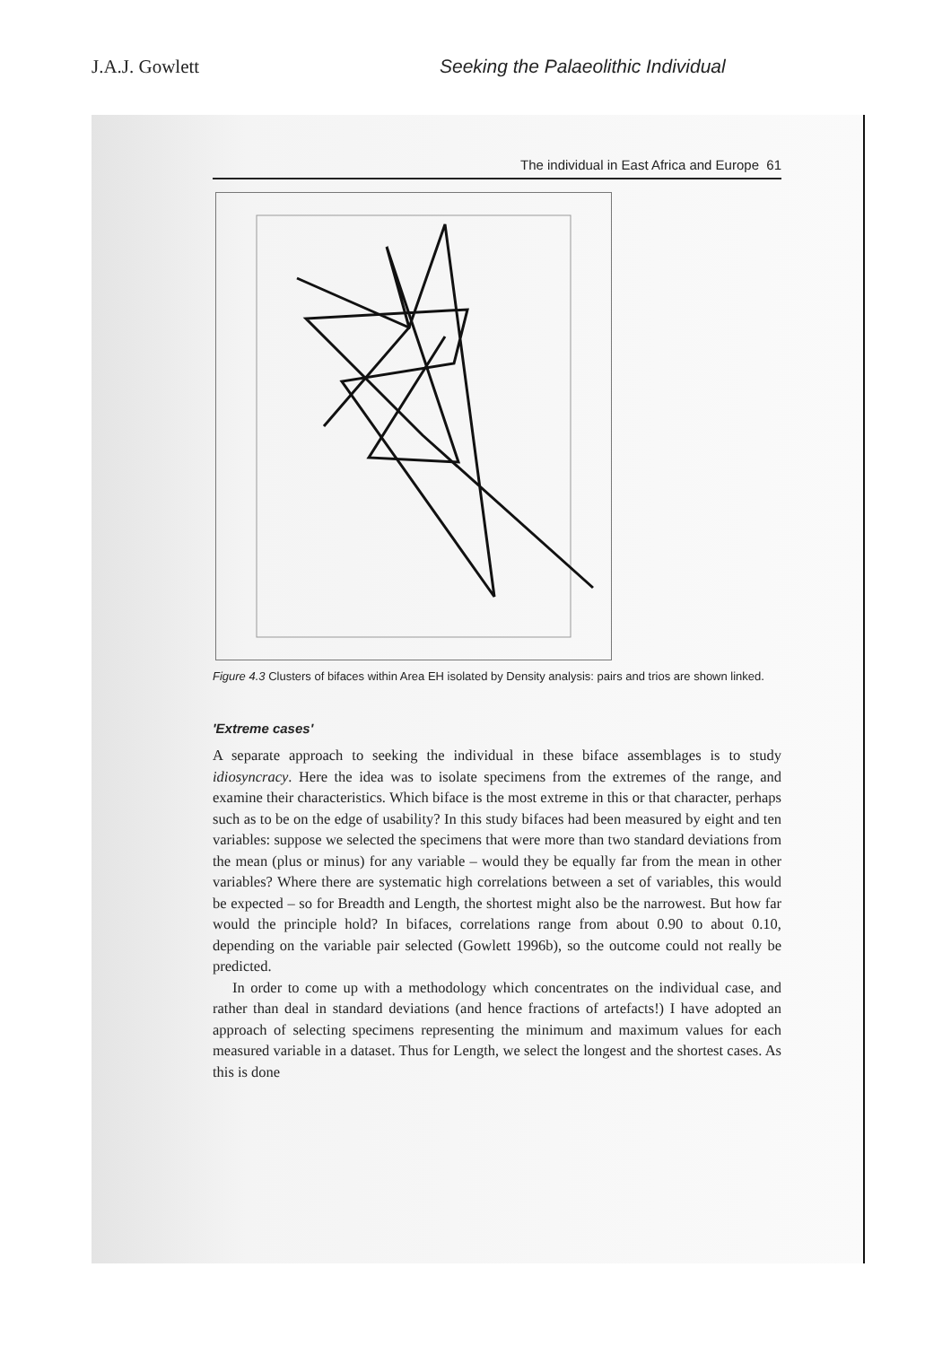J.A.J. Gowlett Seeking the Palaeolithic Individual
The individual in East Africa and Europe 61
Figure 4.3 Clusters of bifaces within Area EH isolated by Density analysis: pairs and trios are shown linked.
'Extreme cases'
A separate approach to seeking the individual in these biface assemblages is to study idiosyncracy. Here the idea was to isolate specimens from the extremes of the range, and examine their characteristics. Which biface is the most extreme in this or that character, perhaps such as to be on the edge of usability? In this study bifaces had been measured by eight and ten variables: suppose we selected the specimens that were more than two standard deviations from the mean (plus or minus) for any variable – would they be equally far from the mean in other variables? Where there are systematic high correlations between a set of variables, this would be expected – so for Breadth and Length, the shortest might also be the narrowest. But how far would the principle hold? In bifaces, correlations range from about 0.90 to about 0.10, depending on the variable pair selected (Gowlett 1996b), so the outcome could not really be predicted.
In order to come up with a methodology which concentrates on the individual case, and rather than deal in standard deviations (and hence fractions of artefacts!) I have adopted an approach of selecting specimens representing the minimum and maximum values for each measured variable in a dataset. Thus for Length, we select the longest and the shortest cases. As this is done